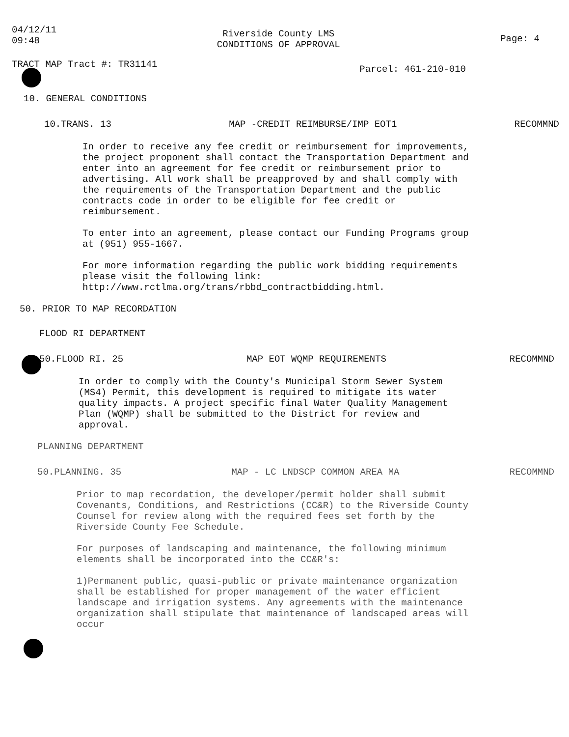04/12/11
09:48
Riverside County LMS
CONDITIONS OF APPROVAL
Page: 4
TRACT MAP Tract #: TR31141
Parcel: 461-210-010
10. GENERAL CONDITIONS
10.TRANS. 13 MAP -CREDIT REIMBURSE/IMP EOT1 RECOMMND
In order to receive any fee credit or reimbursement for improvements, the project proponent shall contact the Transportation Department and enter into an agreement for fee credit or reimbursement prior to advertising. All work shall be preapproved by and shall comply with the requirements of the Transportation Department and the public contracts code in order to be eligible for fee credit or reimbursement.
To enter into an agreement, please contact our Funding Programs group at (951) 955-1667.
For more information regarding the public work bidding requirements please visit the following link: http://www.rctlma.org/trans/rbbd_contractbidding.html.
50. PRIOR TO MAP RECORDATION
FLOOD RI DEPARTMENT
50.FLOOD RI. 25 MAP EOT WQMP REQUIREMENTS RECOMMND
In order to comply with the County's Municipal Storm Sewer System (MS4) Permit, this development is required to mitigate its water quality impacts. A project specific final Water Quality Management Plan (WQMP) shall be submitted to the District for review and approval.
PLANNING DEPARTMENT
50.PLANNING. 35 MAP - LC LNDSCP COMMON AREA MA RECOMMND
Prior to map recordation, the developer/permit holder shall submit Covenants, Conditions, and Restrictions (CC&R) to the Riverside County Counsel for review along with the required fees set forth by the Riverside County Fee Schedule.
For purposes of landscaping and maintenance, the following minimum elements shall be incorporated into the CC&R's:
1)Permanent public, quasi-public or private maintenance organization shall be established for proper management of the water efficient landscape and irrigation systems. Any agreements with the maintenance organization shall stipulate that maintenance of landscaped areas will occur